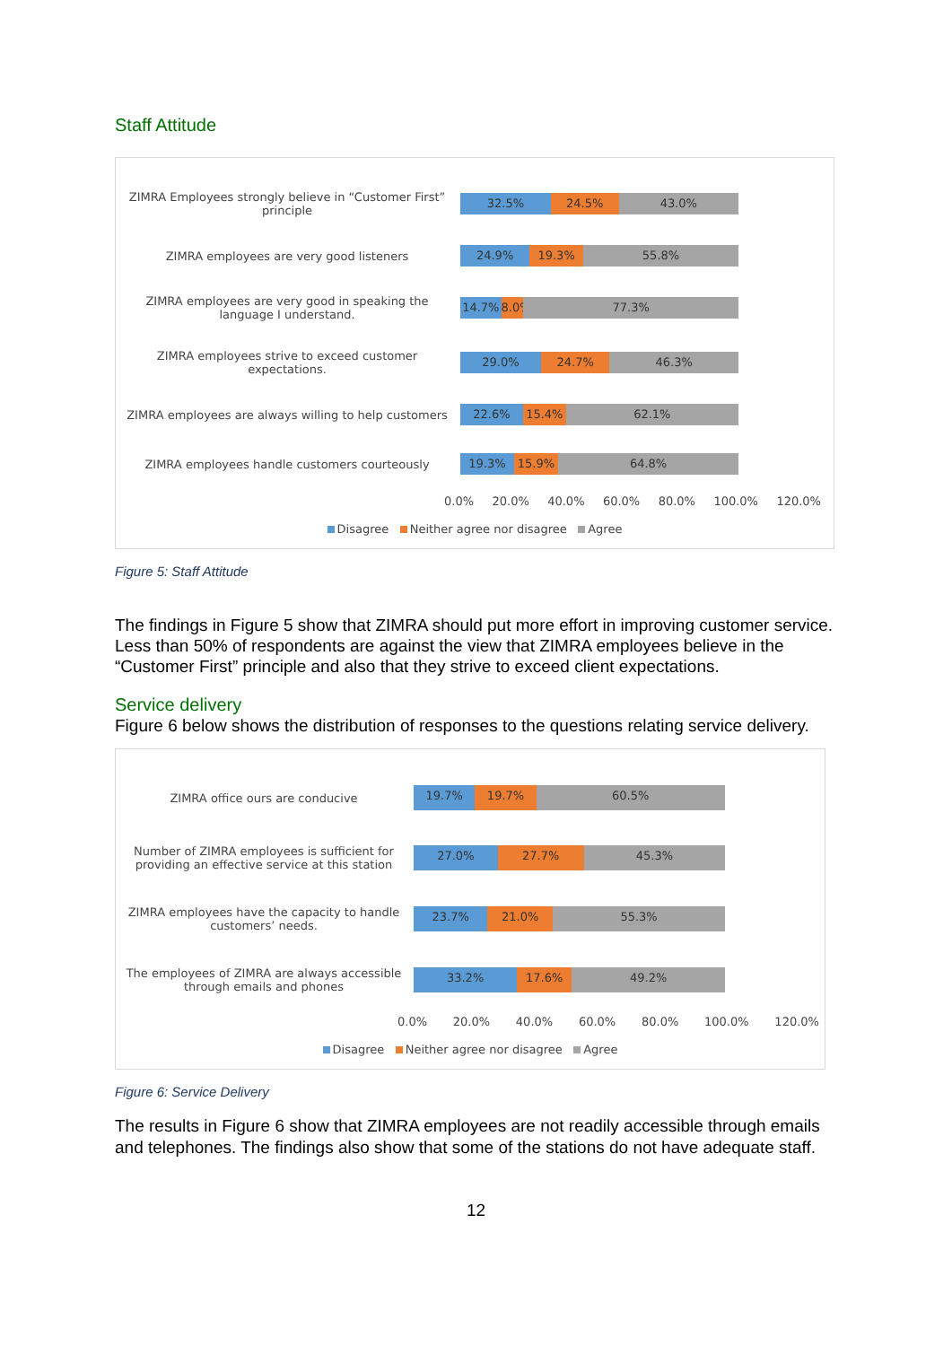Staff Attitude
ZIMRA Employees strongly believe in “Customer First” principle
32.5% 24.5% 43.0%
ZIMRA employees are very good listeners
24.9% 19.3% 55.8%
ZIMRA employees are very good in speaking the language I understand.
14.7% 8.0% 77.3%
ZIMRA employees strive to exceed customer expectations.
29.0% 24.7% 46.3%
ZIMRA employees are always willing to help customers
22.6% 15.4% 62.1%
ZIMRA employees handle customers courteously
19.3% 15.9% 64.8%
0.0% 20.0% 40.0% 60.0% 80.0% 100.0% 120.0%
Disagree Neither agree nor disagree Agree
Figure 5: Staff Attitude
The findings in Figure 5 show that ZIMRA should put more effort in improving customer service. Less than 50% of respondents are against the view that ZIMRA employees believe in the “Customer First” principle and also that they strive to exceed client expectations.
Service delivery
Figure 6 below shows the distribution of responses to the questions relating service delivery.
ZIMRA office ours are conducive
19.7% 19.7% 60.5%
Number of ZIMRA employees is sufficient for providing an effective service at this station
27.0% 27.7% 45.3%
ZIMRA employees have the capacity to handle customers’ needs.
23.7% 21.0% 55.3%
The employees of ZIMRA are always accessible through emails and phones
33.2% 17.6% 49.2%
0.0% 20.0% 40.0% 60.0% 80.0% 100.0% 120.0%
Disagree Neither agree nor disagree Agree
Figure 6: Service Delivery
The results in Figure 6 show that ZIMRA employees are not readily accessible through emails and telephones. The findings also show that some of the stations do not have adequate staff.
12